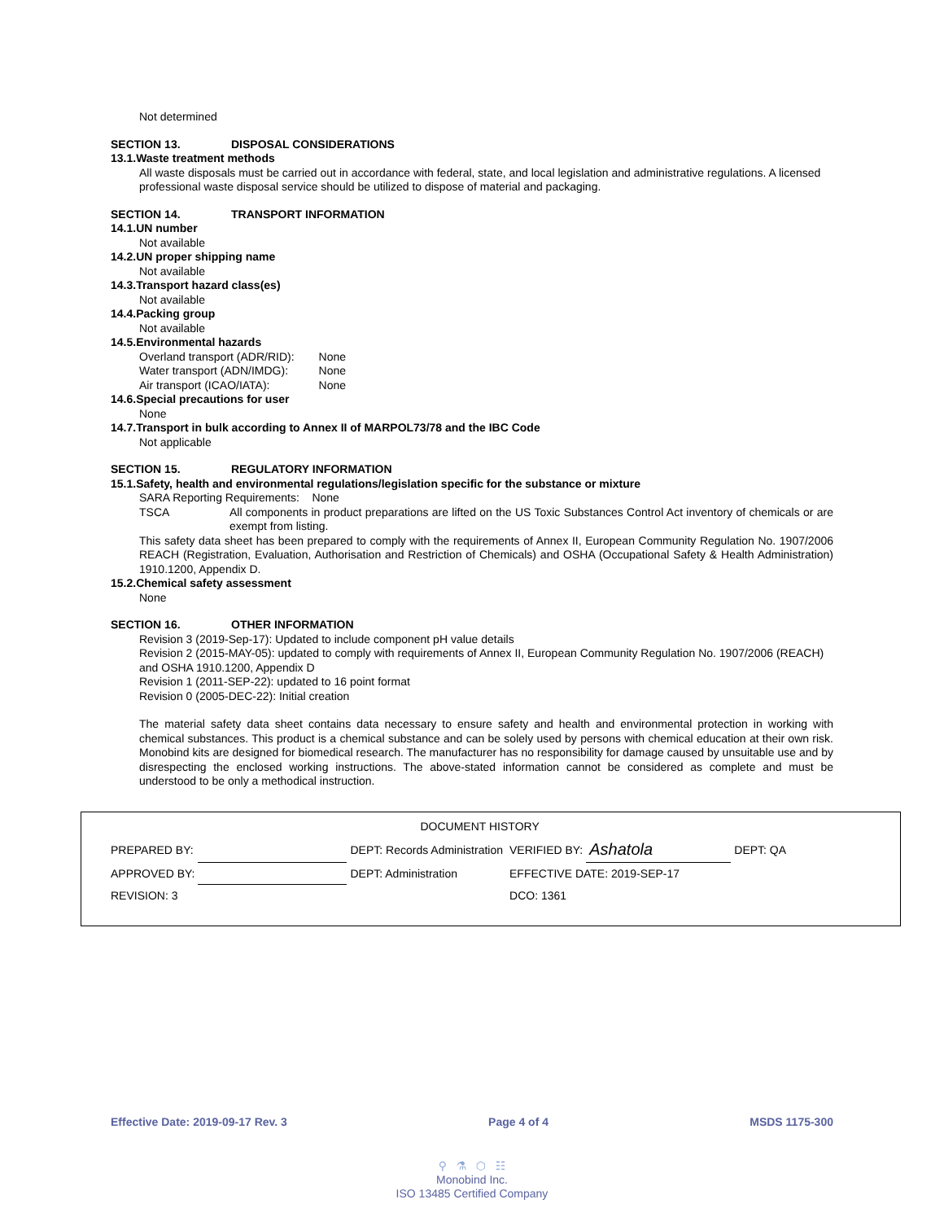Not determined
SECTION 13. DISPOSAL CONSIDERATIONS
13.1.Waste treatment methods
All waste disposals must be carried out in accordance with federal, state, and local legislation and administrative regulations. A licensed professional waste disposal service should be utilized to dispose of material and packaging.
SECTION 14. TRANSPORT INFORMATION
14.1.UN number
Not available
14.2.UN proper shipping name
Not available
14.3.Transport hazard class(es)
Not available
14.4.Packing group
Not available
14.5.Environmental hazards
| Overland transport (ADR/RID): | None |
| Water transport (ADN/IMDG): | None |
| Air transport (ICAO/IATA): | None |
14.6.Special precautions for user
None
14.7.Transport in bulk according to Annex II of MARPOL73/78 and the IBC Code
Not applicable
SECTION 15. REGULATORY INFORMATION
15.1.Safety, health and environmental regulations/legislation specific for the substance or mixture
SARA Reporting Requirements: None
TSCA All components in product preparations are lifted on the US Toxic Substances Control Act inventory of chemicals or are exempt from listing.
This safety data sheet has been prepared to comply with the requirements of Annex II, European Community Regulation No. 1907/2006 REACH (Registration, Evaluation, Authorisation and Restriction of Chemicals) and OSHA (Occupational Safety & Health Administration) 1910.1200, Appendix D.
15.2.Chemical safety assessment
None
SECTION 16. OTHER INFORMATION
Revision 3 (2019-Sep-17): Updated to include component pH value details
Revision 2 (2015-MAY-05): updated to comply with requirements of Annex II, European Community Regulation No. 1907/2006 (REACH) and OSHA 1910.1200, Appendix D
Revision 1 (2011-SEP-22): updated to 16 point format
Revision 0 (2005-DEC-22): Initial creation
The material safety data sheet contains data necessary to ensure safety and health and environmental protection in working with chemical substances. This product is a chemical substance and can be solely used by persons with chemical education at their own risk. Monobind kits are designed for biomedical research. The manufacturer has no responsibility for damage caused by unsuitable use and by disrespecting the enclosed working instructions. The above-stated information cannot be considered as complete and must be understood to be only a methodical instruction.
| | | DOCUMENT HISTORY | | | |
| PREPARED BY: | | DEPT: Records Administration | VERIFIED BY: | Ashatola | DEPT: QA |
| APPROVED BY: | | DEPT: Administration | EFFECTIVE DATE: 2019-SEP-17 | | |
| REVISION: 3 | | | DCO: 1361 | | |
Effective Date: 2019-09-17 Rev. 3 Page 4 of 4 MSDS 1175-300
⚲ ⚗ ⬡ ☷
Monobind Inc.
ISO 13485 Certified Company